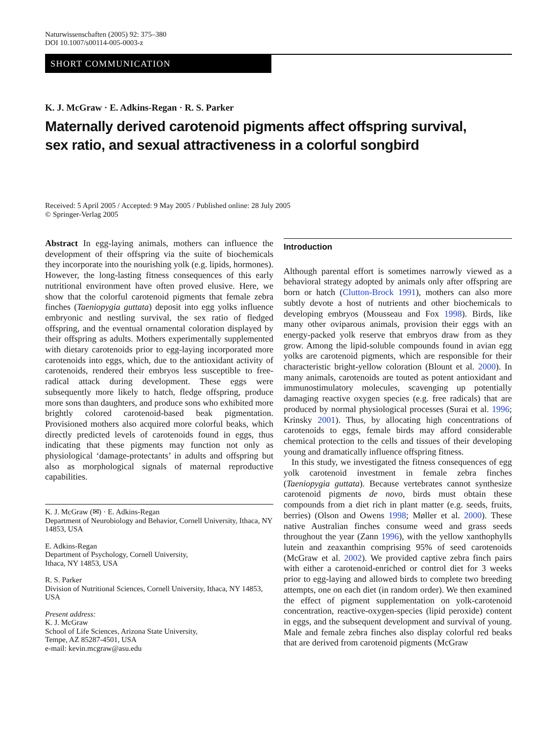Naturwissenschaften (2005) 92: 375–380
DOI 10.1007/s00114-005-0003-z
SHORT COMMUNICATION
K. J. McGraw · E. Adkins-Regan · R. S. Parker
Maternally derived carotenoid pigments affect offspring survival,
sex ratio, and sexual attractiveness in a colorful songbird
Received: 5 April 2005 / Accepted: 9 May 2005 / Published online: 28 July 2005
© Springer-Verlag 2005
Abstract In egg-laying animals, mothers can influence the development of their offspring via the suite of biochemicals they incorporate into the nourishing yolk (e.g. lipids, hormones). However, the long-lasting fitness consequences of this early nutritional environment have often proved elusive. Here, we show that the colorful carotenoid pigments that female zebra finches (Taeniopygia guttata) deposit into egg yolks influence embryonic and nestling survival, the sex ratio of fledged offspring, and the eventual ornamental coloration displayed by their offspring as adults. Mothers experimentally supplemented with dietary carotenoids prior to egg-laying incorporated more carotenoids into eggs, which, due to the antioxidant activity of carotenoids, rendered their embryos less susceptible to free-radical attack during development. These eggs were subsequently more likely to hatch, fledge offspring, produce more sons than daughters, and produce sons who exhibited more brightly colored carotenoid-based beak pigmentation. Provisioned mothers also acquired more colorful beaks, which directly predicted levels of carotenoids found in eggs, thus indicating that these pigments may function not only as physiological ‘damage-protectants’ in adults and offspring but also as morphological signals of maternal reproductive capabilities.
K. J. McGraw (✉) · E. Adkins-Regan
Department of Neurobiology and Behavior, Cornell University, Ithaca, NY 14853, USA
E. Adkins-Regan
Department of Psychology, Cornell University,
Ithaca, NY 14853, USA
R. S. Parker
Division of Nutritional Sciences, Cornell University, Ithaca, NY 14853, USA
Present address:
K. J. McGraw
School of Life Sciences, Arizona State University,
Tempe, AZ 85287-4501, USA
e-mail: kevin.mcgraw@asu.edu
Introduction
Although parental effort is sometimes narrowly viewed as a behavioral strategy adopted by animals only after offspring are born or hatch (Clutton-Brock 1991), mothers can also more subtly devote a host of nutrients and other biochemicals to developing embryos (Mousseau and Fox 1998). Birds, like many other oviparous animals, provision their eggs with an energy-packed yolk reserve that embryos draw from as they grow. Among the lipid-soluble compounds found in avian egg yolks are carotenoid pigments, which are responsible for their characteristic bright-yellow coloration (Blount et al. 2000). In many animals, carotenoids are touted as potent antioxidant and immunostimulatory molecules, scavenging up potentially damaging reactive oxygen species (e.g. free radicals) that are produced by normal physiological processes (Surai et al. 1996; Krinsky 2001). Thus, by allocating high concentrations of carotenoids to eggs, female birds may afford considerable chemical protection to the cells and tissues of their developing young and dramatically influence offspring fitness.
In this study, we investigated the fitness consequences of egg yolk carotenoid investment in female zebra finches (Taeniopygia guttata). Because vertebrates cannot synthesize carotenoid pigments de novo, birds must obtain these compounds from a diet rich in plant matter (e.g. seeds, fruits, berries) (Olson and Owens 1998; Møller et al. 2000). These native Australian finches consume weed and grass seeds throughout the year (Zann 1996), with the yellow xanthophylls lutein and zeaxanthin comprising 95% of seed carotenoids (McGraw et al. 2002). We provided captive zebra finch pairs with either a carotenoid-enriched or control diet for 3 weeks prior to egg-laying and allowed birds to complete two breeding attempts, one on each diet (in random order). We then examined the effect of pigment supplementation on yolk-carotenoid concentration, reactive-oxygen-species (lipid peroxide) content in eggs, and the subsequent development and survival of young. Male and female zebra finches also display colorful red beaks that are derived from carotenoid pigments (McGraw